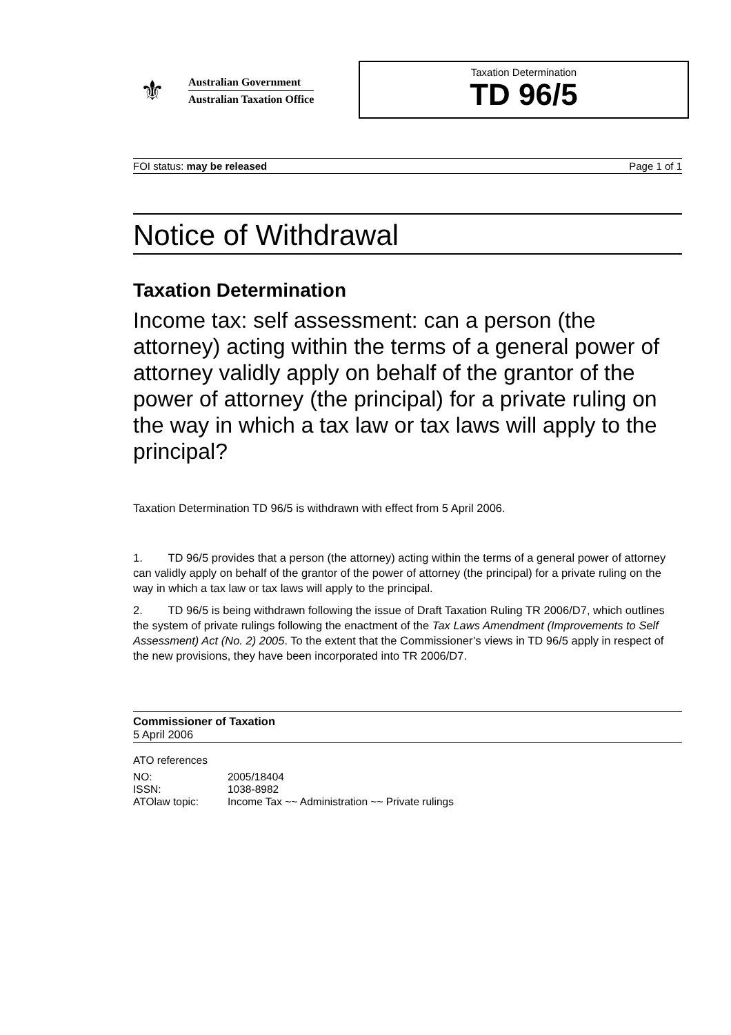⚜
Australian Government
Australian Taxation Office
Taxation Determination
TD 96/5
FOI status: may be released Page 1 of 1
Notice of Withdrawal
Taxation Determination
Income tax: self assessment: can a person (the attorney) acting within the terms of a general power of attorney validly apply on behalf of the grantor of the power of attorney (the principal) for a private ruling on the way in which a tax law or tax laws will apply to the principal?
Taxation Determination TD 96/5 is withdrawn with effect from 5 April 2006.
1. TD 96/5 provides that a person (the attorney) acting within the terms of a general power of attorney can validly apply on behalf of the grantor of the power of attorney (the principal) for a private ruling on the way in which a tax law or tax laws will apply to the principal.
2. TD 96/5 is being withdrawn following the issue of Draft Taxation Ruling TR 2006/D7, which outlines the system of private rulings following the enactment of the Tax Laws Amendment (Improvements to Self Assessment) Act (No. 2) 2005. To the extent that the Commissioner’s views in TD 96/5 apply in respect of the new provisions, they have been incorporated into TR 2006/D7.
Commissioner of Taxation
5 April 2006
ATO references
| NO: | 2005/18404 |
| ISSN: | 1038-8982 |
| ATOlaw topic: | Income Tax ~~ Administration ~~ Private rulings |